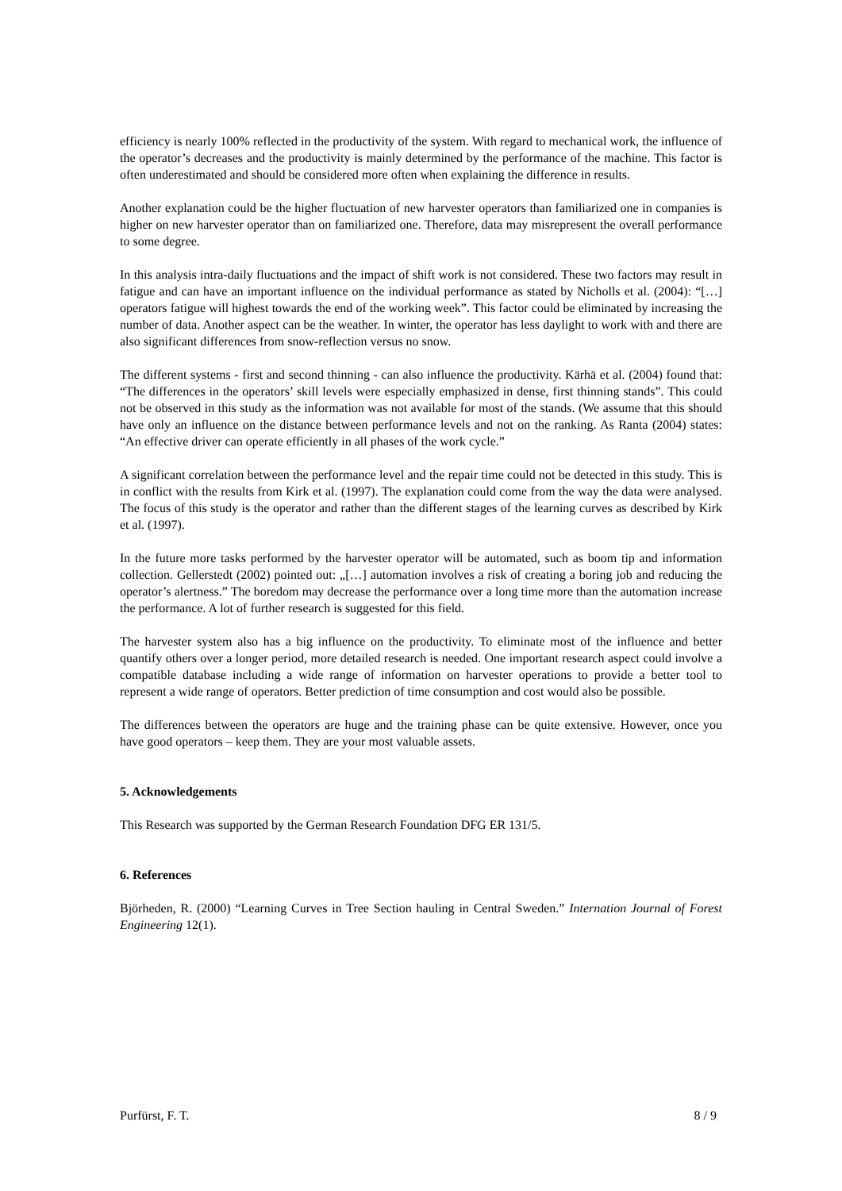efficiency is nearly 100% reflected in the productivity of the system. With regard to mechanical work, the influence of the operator’s decreases and the productivity is mainly determined by the performance of the machine. This factor is often underestimated and should be considered more often when explaining the difference in results.
Another explanation could be the higher fluctuation of new harvester operators than familiarized one in companies is higher on new harvester operator than on familiarized one. Therefore, data may misrepresent the overall performance to some degree.
In this analysis intra-daily fluctuations and the impact of shift work is not considered. These two factors may result in fatigue and can have an important influence on the individual performance as stated by Nicholls et al. (2004): “[…] operators fatigue will highest towards the end of the working week”. This factor could be eliminated by increasing the number of data. Another aspect can be the weather. In winter, the operator has less daylight to work with and there are also significant differences from snow-reflection versus no snow.
The different systems - first and second thinning - can also influence the productivity. Kärhä et al. (2004) found that: “The differences in the operators’ skill levels were especially emphasized in dense, first thinning stands”. This could not be observed in this study as the information was not available for most of the stands. (We assume that this should have only an influence on the distance between performance levels and not on the ranking. As Ranta (2004) states: “An effective driver can operate efficiently in all phases of the work cycle.”
A significant correlation between the performance level and the repair time could not be detected in this study. This is in conflict with the results from Kirk et al. (1997). The explanation could come from the way the data were analysed. The focus of this study is the operator and rather than the different stages of the learning curves as described by Kirk et al. (1997).
In the future more tasks performed by the harvester operator will be automated, such as boom tip and information collection. Gellerstedt (2002) pointed out: „[…] automation involves a risk of creating a boring job and reducing the operator’s alertness.” The boredom may decrease the performance over a long time more than the automation increase the performance. A lot of further research is suggested for this field.
The harvester system also has a big influence on the productivity. To eliminate most of the influence and better quantify others over a longer period, more detailed research is needed. One important research aspect could involve a compatible database including a wide range of information on harvester operations to provide a better tool to represent a wide range of operators. Better prediction of time consumption and cost would also be possible.
The differences between the operators are huge and the training phase can be quite extensive. However, once you have good operators – keep them. They are your most valuable assets.
5. Acknowledgements
This Research was supported by the German Research Foundation DFG ER 131/5.
6. References
Björheden, R. (2000) “Learning Curves in Tree Section hauling in Central Sweden.” Internation Journal of Forest Engineering 12(1).
Purfürst, F. T. 8 / 9